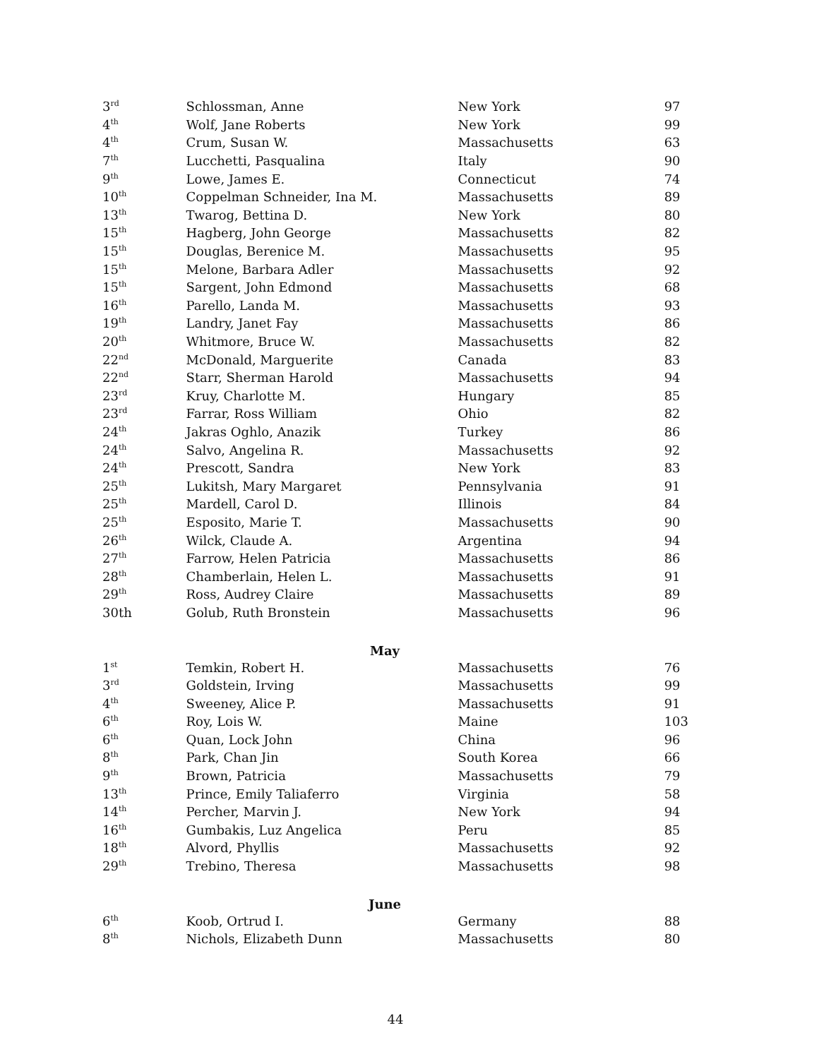| 3<sup>rd</sup> | Schlossman, Anne | New York | 97 |
| 4<sup>th</sup> | Wolf, Jane Roberts | New York | 99 |
| 4<sup>th</sup> | Crum, Susan W. | Massachusetts | 63 |
| 7<sup>th</sup> | Lucchetti, Pasqualina | Italy | 90 |
| 9<sup>th</sup> | Lowe, James E. | Connecticut | 74 |
| 10<sup>th</sup> | Coppelman Schneider, Ina M. | Massachusetts | 89 |
| 13<sup>th</sup> | Twarog, Bettina D. | New York | 80 |
| 15<sup>th</sup> | Hagberg, John George | Massachusetts | 82 |
| 15<sup>th</sup> | Douglas, Berenice M. | Massachusetts | 95 |
| 15<sup>th</sup> | Melone, Barbara Adler | Massachusetts | 92 |
| 15<sup>th</sup> | Sargent, John Edmond | Massachusetts | 68 |
| 16<sup>th</sup> | Parello, Landa M. | Massachusetts | 93 |
| 19<sup>th</sup> | Landry, Janet Fay | Massachusetts | 86 |
| 20<sup>th</sup> | Whitmore, Bruce W. | Massachusetts | 82 |
| 22<sup>nd</sup> | McDonald, Marguerite | Canada | 83 |
| 22<sup>nd</sup> | Starr, Sherman Harold | Massachusetts | 94 |
| 23<sup>rd</sup> | Kruy, Charlotte M. | Hungary | 85 |
| 23<sup>rd</sup> | Farrar, Ross William | Ohio | 82 |
| 24<sup>th</sup> | Jakras Oghlo, Anazik | Turkey | 86 |
| 24<sup>th</sup> | Salvo, Angelina R. | Massachusetts | 92 |
| 24<sup>th</sup> | Prescott, Sandra | New York | 83 |
| 25<sup>th</sup> | Lukitsh, Mary Margaret | Pennsylvania | 91 |
| 25<sup>th</sup> | Mardell, Carol D. | Illinois | 84 |
| 25<sup>th</sup> | Esposito, Marie T. | Massachusetts | 90 |
| 26<sup>th</sup> | Wilck, Claude A. | Argentina | 94 |
| 27<sup>th</sup> | Farrow, Helen Patricia | Massachusetts | 86 |
| 28<sup>th</sup> | Chamberlain, Helen L. | Massachusetts | 91 |
| 29<sup>th</sup> | Ross, Audrey Claire | Massachusetts | 89 |
| 30th | Golub, Ruth Bronstein | Massachusetts | 96 |
| May | | | |
| 1<sup>st</sup> | Temkin, Robert H. | Massachusetts | 76 |
| 3<sup>rd</sup> | Goldstein, Irving | Massachusetts | 99 |
| 4<sup>th</sup> | Sweeney, Alice P. | Massachusetts | 91 |
| 6<sup>th</sup> | Roy, Lois W. | Maine | 103 |
| 6<sup>th</sup> | Quan, Lock John | China | 96 |
| 8<sup>th</sup> | Park, Chan Jin | South Korea | 66 |
| 9<sup>th</sup> | Brown, Patricia | Massachusetts | 79 |
| 13<sup>th</sup> | Prince, Emily Taliaferro | Virginia | 58 |
| 14<sup>th</sup> | Percher, Marvin J. | New York | 94 |
| 16<sup>th</sup> | Gumbakis, Luz Angelica | Peru | 85 |
| 18<sup>th</sup> | Alvord, Phyllis | Massachusetts | 92 |
| 29<sup>th</sup> | Trebino, Theresa | Massachusetts | 98 |
| June | | | |
| 6<sup>th</sup> | Koob, Ortrud I. | Germany | 88 |
| 8<sup>th</sup> | Nichols, Elizabeth Dunn | Massachusetts | 80 |
44